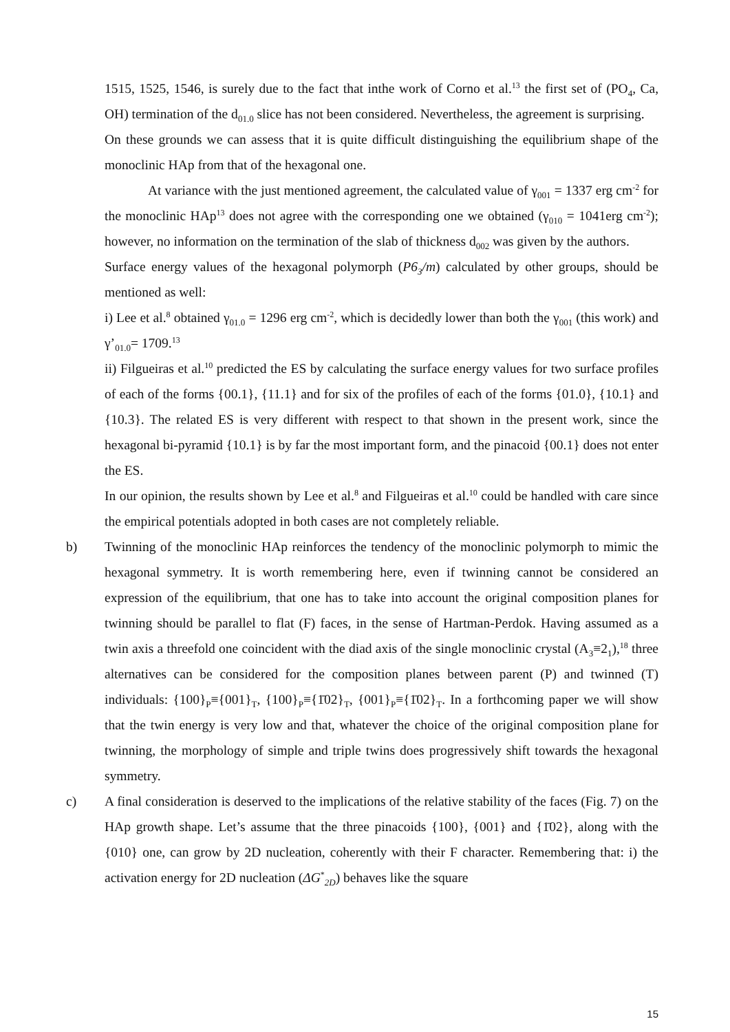1515, 1525, 1546, is surely due to the fact that inthe work of Corno et al.<sup>13</sup> the first set of (PO<sub>4</sub>, Ca, OH) termination of the d<sub>01.0</sub> slice has not been considered. Nevertheless, the agreement is surprising.
On these grounds we can assess that it is quite difficult distinguishing the equilibrium shape of the monoclinic HAp from that of the hexagonal one.
At variance with the just mentioned agreement, the calculated value of γ<sub>001</sub> = 1337 erg cm<sup>-2</sup> for the monoclinic HAp<sup>13</sup> does not agree with the corresponding one we obtained (γ<sub>010</sub> = 1041erg cm<sup>-2</sup>); however, no information on the termination of the slab of thickness d<sub>002</sub> was given by the authors.
Surface energy values of the hexagonal polymorph (P6<sub>3</sub>/m) calculated by other groups, should be mentioned as well:
i) Lee et al.<sup>8</sup> obtained γ<sub>01.0</sub> = 1296 erg cm<sup>-2</sup>, which is decidedly lower than both the γ<sub>001</sub> (this work) and γ’<sub>01.0</sub>= 1709.<sup>13</sup>
ii) Filgueiras et al.<sup>10</sup> predicted the ES by calculating the surface energy values for two surface profiles of each of the forms {00.1}, {11.1} and for six of the profiles of each of the forms {01.0}, {10.1} and {10.3}. The related ES is very different with respect to that shown in the present work, since the hexagonal bi-pyramid {10.1} is by far the most important form, and the pinacoid {00.1} does not enter the ES.
In our opinion, the results shown by Lee et al.<sup>8</sup> and Filgueiras et al.<sup>10</sup> could be handled with care since the empirical potentials adopted in both cases are not completely reliable.
b) Twinning of the monoclinic HAp reinforces the tendency of the monoclinic polymorph to mimic the hexagonal symmetry. It is worth remembering here, even if twinning cannot be considered an expression of the equilibrium, that one has to take into account the original composition planes for twinning should be parallel to flat (F) faces, in the sense of Hartman-Perdok. Having assumed as a twin axis a threefold one coincident with the diad axis of the single monoclinic crystal (A<sub>3</sub>≡2<sub>1</sub>),<sup>18</sup> three alternatives can be considered for the composition planes between parent (P) and twinned (T) individuals: {100}<sub>P</sub>≡{001}<sub>T</sub>, {100}<sub>P</sub>≡{1̄02}<sub>T</sub>, {001}<sub>P</sub>≡{1̄02}<sub>T</sub>. In a forthcoming paper we will show that the twin energy is very low and that, whatever the choice of the original composition plane for twinning, the morphology of simple and triple twins does progressively shift towards the hexagonal symmetry.
c) A final consideration is deserved to the implications of the relative stability of the faces (Fig. 7) on the HAp growth shape. Let’s assume that the three pinacoids {100}, {001} and {1̄02}, along with the {010} one, can grow by 2D nucleation, coherently with their F character. Remembering that: i) the activation energy for 2D nucleation (ΔG<sup>*</sup><sub>2D</sub>) behaves like the square
15